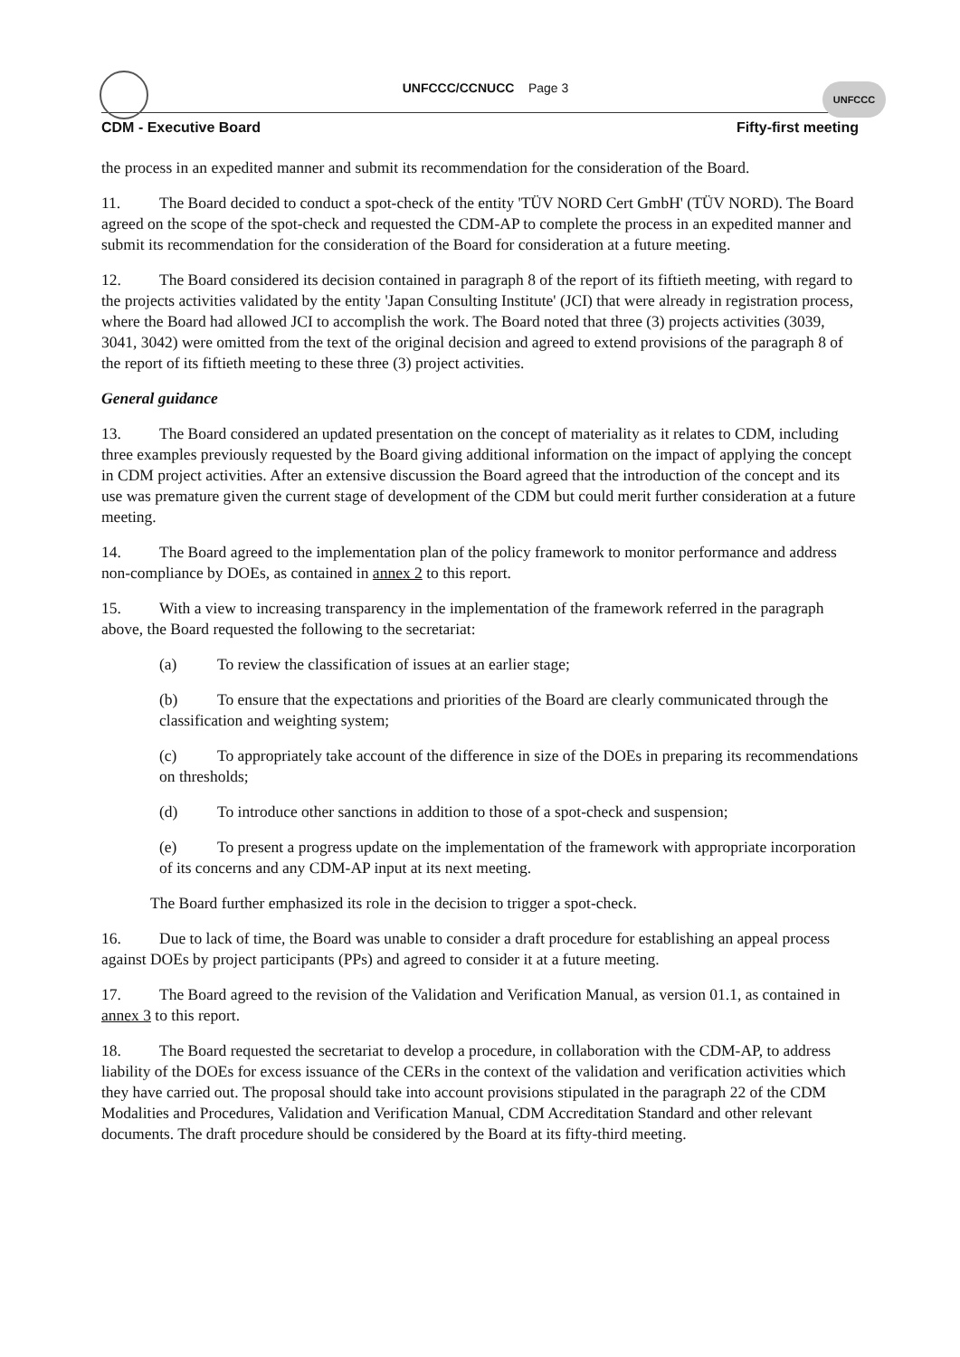UNFCCC/CCNUCC Page 3
UNFCCC
CDM - Executive Board Fifty-first meeting
the process in an expedited manner and submit its recommendation for the consideration of the Board.
11. The Board decided to conduct a spot-check of the entity 'TÜV NORD Cert GmbH' (TÜV NORD). The Board agreed on the scope of the spot-check and requested the CDM-AP to complete the process in an expedited manner and submit its recommendation for the consideration of the Board for consideration at a future meeting.
12. The Board considered its decision contained in paragraph 8 of the report of its fiftieth meeting, with regard to the projects activities validated by the entity 'Japan Consulting Institute' (JCI) that were already in registration process, where the Board had allowed JCI to accomplish the work. The Board noted that three (3) projects activities (3039, 3041, 3042) were omitted from the text of the original decision and agreed to extend provisions of the paragraph 8 of the report of its fiftieth meeting to these three (3) project activities.
General guidance
13. The Board considered an updated presentation on the concept of materiality as it relates to CDM, including three examples previously requested by the Board giving additional information on the impact of applying the concept in CDM project activities. After an extensive discussion the Board agreed that the introduction of the concept and its use was premature given the current stage of development of the CDM but could merit further consideration at a future meeting.
14. The Board agreed to the implementation plan of the policy framework to monitor performance and address non-compliance by DOEs, as contained in annex 2 to this report.
15. With a view to increasing transparency in the implementation of the framework referred in the paragraph above, the Board requested the following to the secretariat:
(a) To review the classification of issues at an earlier stage;
(b) To ensure that the expectations and priorities of the Board are clearly communicated through the classification and weighting system;
(c) To appropriately take account of the difference in size of the DOEs in preparing its recommendations on thresholds;
(d) To introduce other sanctions in addition to those of a spot-check and suspension;
(e) To present a progress update on the implementation of the framework with appropriate incorporation of its concerns and any CDM-AP input at its next meeting.
The Board further emphasized its role in the decision to trigger a spot-check.
16. Due to lack of time, the Board was unable to consider a draft procedure for establishing an appeal process against DOEs by project participants (PPs) and agreed to consider it at a future meeting.
17. The Board agreed to the revision of the Validation and Verification Manual, as version 01.1, as contained in annex 3 to this report.
18. The Board requested the secretariat to develop a procedure, in collaboration with the CDM-AP, to address liability of the DOEs for excess issuance of the CERs in the context of the validation and verification activities which they have carried out. The proposal should take into account provisions stipulated in the paragraph 22 of the CDM Modalities and Procedures, Validation and Verification Manual, CDM Accreditation Standard and other relevant documents. The draft procedure should be considered by the Board at its fifty-third meeting.